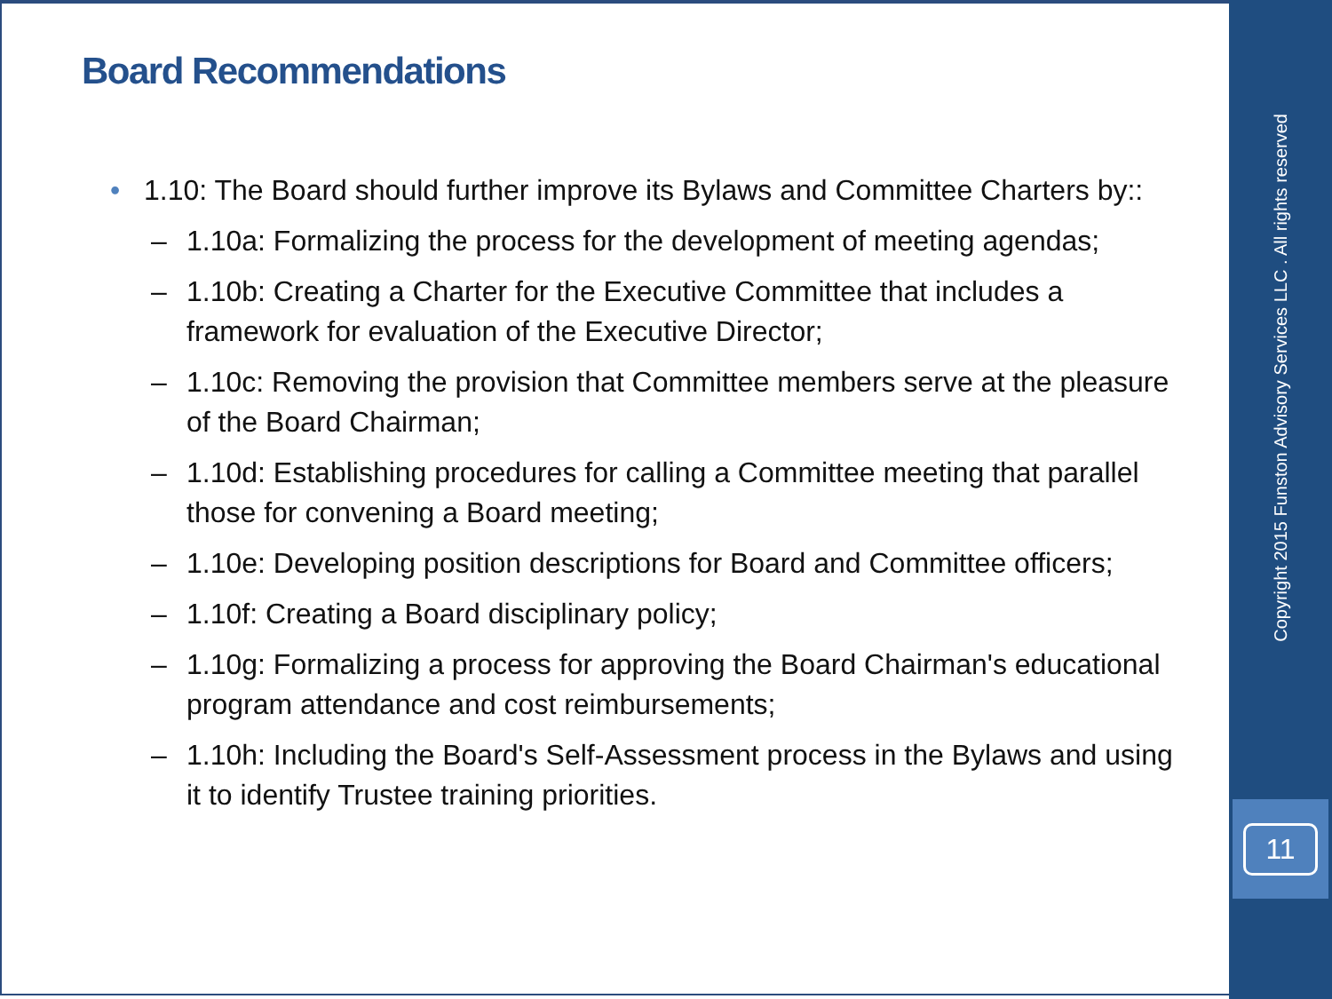Board Recommendations
• 1.10: The Board should further improve its Bylaws and Committee Charters by::
– 1.10a: Formalizing the process for the development of meeting agendas;
– 1.10b: Creating a Charter for the Executive Committee that includes a framework for evaluation of the Executive Director;
– 1.10c: Removing the provision that Committee members serve at the pleasure of the Board Chairman;
– 1.10d: Establishing procedures for calling a Committee meeting that parallel those for convening a Board meeting;
– 1.10e: Developing position descriptions for Board and Committee officers;
– 1.10f: Creating a Board disciplinary policy;
– 1.10g: Formalizing a process for approving the Board Chairman's educational program attendance and cost reimbursements;
– 1.10h: Including the Board's Self-Assessment process in the Bylaws and using it to identify Trustee training priorities.
Copyright 2015 Funston Advisory Services LLC . All rights reserved
11